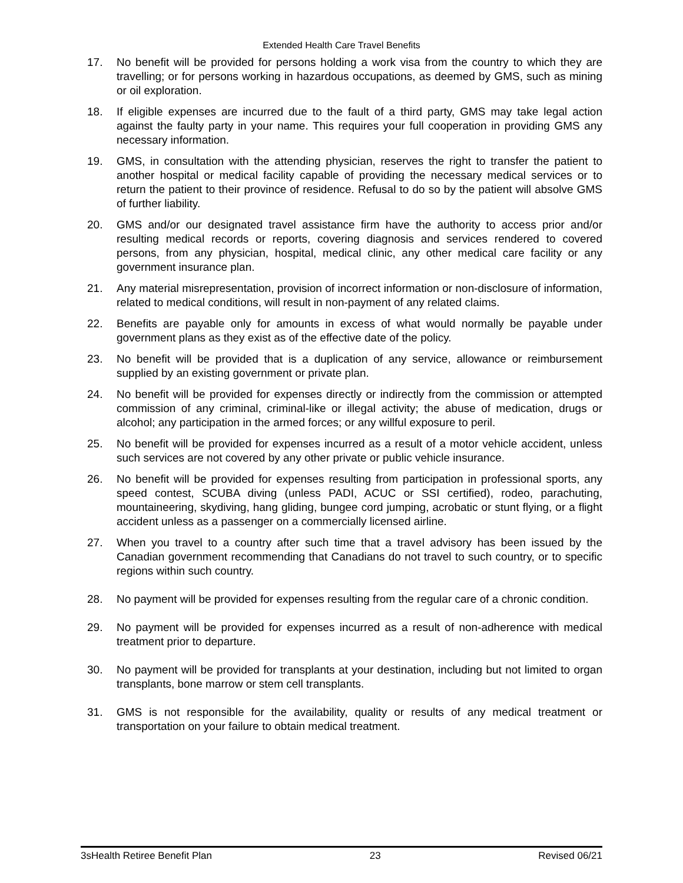Extended Health Care Travel Benefits
17. No benefit will be provided for persons holding a work visa from the country to which they are travelling; or for persons working in hazardous occupations, as deemed by GMS, such as mining or oil exploration.
18. If eligible expenses are incurred due to the fault of a third party, GMS may take legal action against the faulty party in your name. This requires your full cooperation in providing GMS any necessary information.
19. GMS, in consultation with the attending physician, reserves the right to transfer the patient to another hospital or medical facility capable of providing the necessary medical services or to return the patient to their province of residence. Refusal to do so by the patient will absolve GMS of further liability.
20. GMS and/or our designated travel assistance firm have the authority to access prior and/or resulting medical records or reports, covering diagnosis and services rendered to covered persons, from any physician, hospital, medical clinic, any other medical care facility or any government insurance plan.
21. Any material misrepresentation, provision of incorrect information or non-disclosure of information, related to medical conditions, will result in non-payment of any related claims.
22. Benefits are payable only for amounts in excess of what would normally be payable under government plans as they exist as of the effective date of the policy.
23. No benefit will be provided that is a duplication of any service, allowance or reimbursement supplied by an existing government or private plan.
24. No benefit will be provided for expenses directly or indirectly from the commission or attempted commission of any criminal, criminal-like or illegal activity; the abuse of medication, drugs or alcohol; any participation in the armed forces; or any willful exposure to peril.
25. No benefit will be provided for expenses incurred as a result of a motor vehicle accident, unless such services are not covered by any other private or public vehicle insurance.
26. No benefit will be provided for expenses resulting from participation in professional sports, any speed contest, SCUBA diving (unless PADI, ACUC or SSI certified), rodeo, parachuting, mountaineering, skydiving, hang gliding, bungee cord jumping, acrobatic or stunt flying, or a flight accident unless as a passenger on a commercially licensed airline.
27. When you travel to a country after such time that a travel advisory has been issued by the Canadian government recommending that Canadians do not travel to such country, or to specific regions within such country.
28. No payment will be provided for expenses resulting from the regular care of a chronic condition.
29. No payment will be provided for expenses incurred as a result of non-adherence with medical treatment prior to departure.
30. No payment will be provided for transplants at your destination, including but not limited to organ transplants, bone marrow or stem cell transplants.
31. GMS is not responsible for the availability, quality or results of any medical treatment or transportation on your failure to obtain medical treatment.
3sHealth Retiree Benefit Plan 23 Revised 06/21